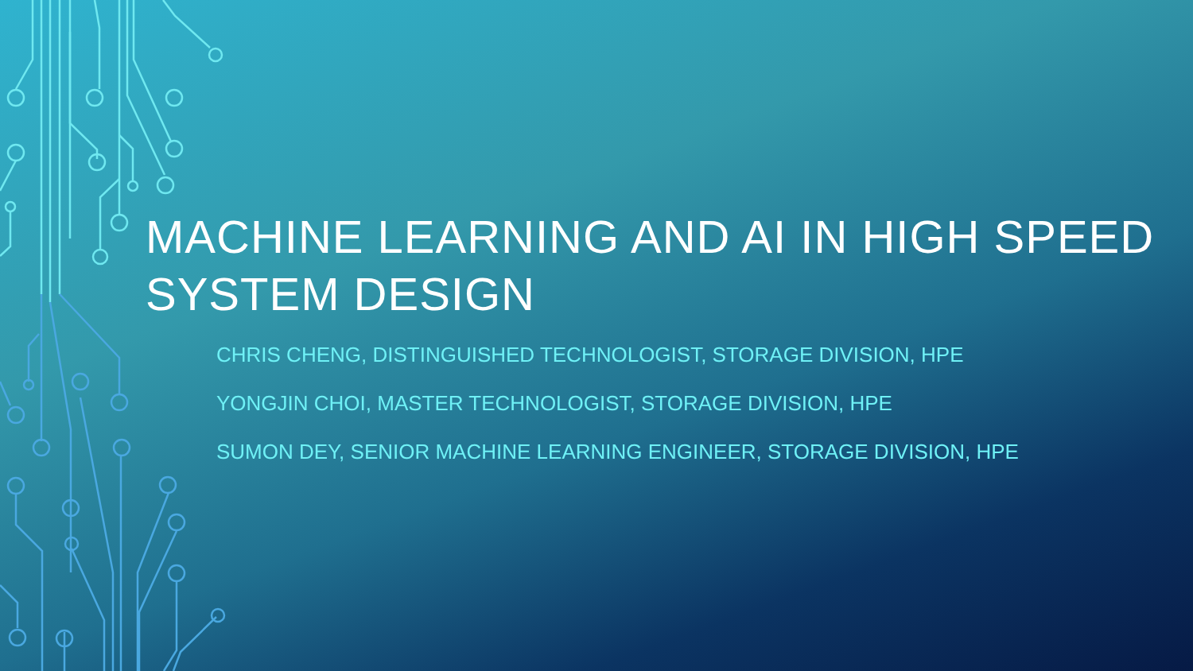MACHINE LEARNING AND AI IN HIGH SPEED SYSTEM DESIGN
CHRIS CHENG, DISTINGUISHED TECHNOLOGIST, STORAGE DIVISION, HPE
YONGJIN CHOI, MASTER TECHNOLOGIST, STORAGE DIVISION, HPE
SUMON DEY, SENIOR MACHINE LEARNING ENGINEER, STORAGE DIVISION, HPE